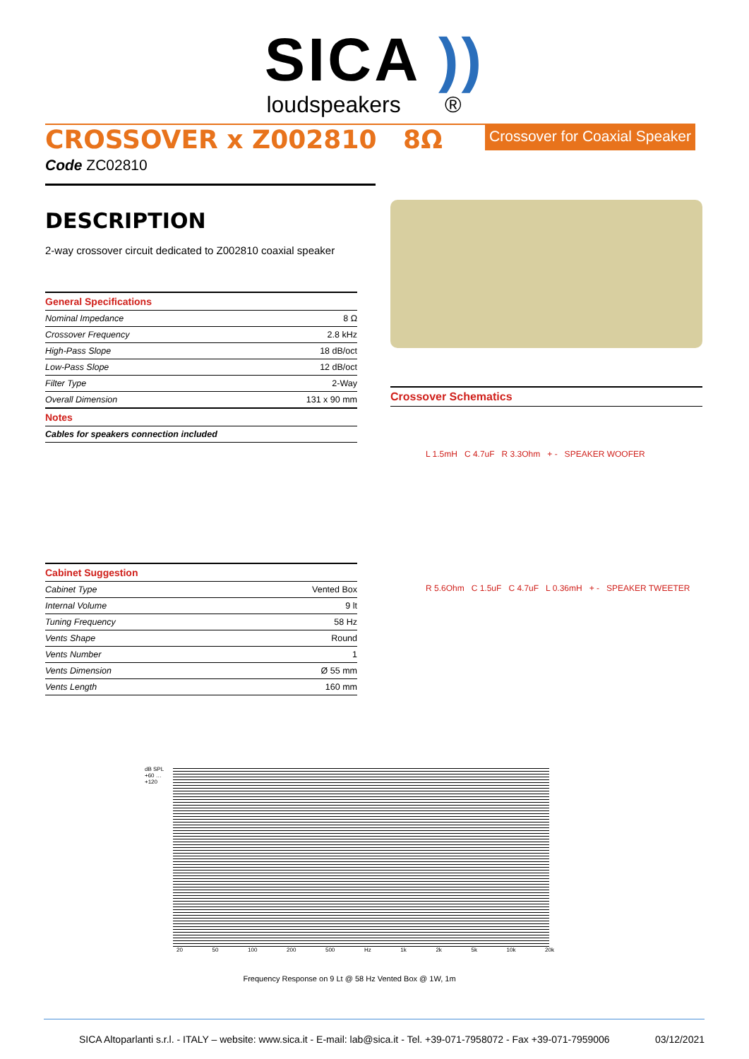SICA ))
loudspeakers ®
CROSSOVER x Z002810 8Ω
Crossover for Coaxial Speaker
Code ZC02810
DESCRIPTION
2-way crossover circuit dedicated to Z002810 coaxial speaker
| General Specifications | |
| --- | --- |
| Nominal Impedance | 8 Ω |
| Crossover Frequency | 2.8 kHz |
| High-Pass Slope | 18 dB/oct |
| Low-Pass Slope | 12 dB/oct |
| Filter Type | 2-Way |
| Overall Dimension | 131 x 90 mm |
| Notes | |
| Cables for speakers connection included | |
| Cabinet Suggestion | |
| --- | --- |
| Cabinet Type | Vented Box |
| Internal Volume | 9 lt |
| Tuning Frequency | 58 Hz |
| Vents Shape | Round |
| Vents Number | 1 |
| Vents Dimension | Ø 55 mm |
| Vents Length | 160 mm |
Crossover Schematics
L 1.5mH C 4.7uF R 3.3Ohm + - SPEAKER WOOFER
R 5.6Ohm C 1.5uF C 4.7uF L 0.36mH + - SPEAKER TWEETER
dB SPL +60 … +120
20 50 100 200 500 Hz 1k 2k 5k 10k 20k
Frequency Response on 9 Lt @ 58 Hz Vented Box @ 1W, 1m
SICA Altoparlanti s.r.l. - ITALY – website: www.sica.it - E-mail: lab@sica.it - Tel. +39-071-7958072 - Fax +39-071-7959006 03/12/2021